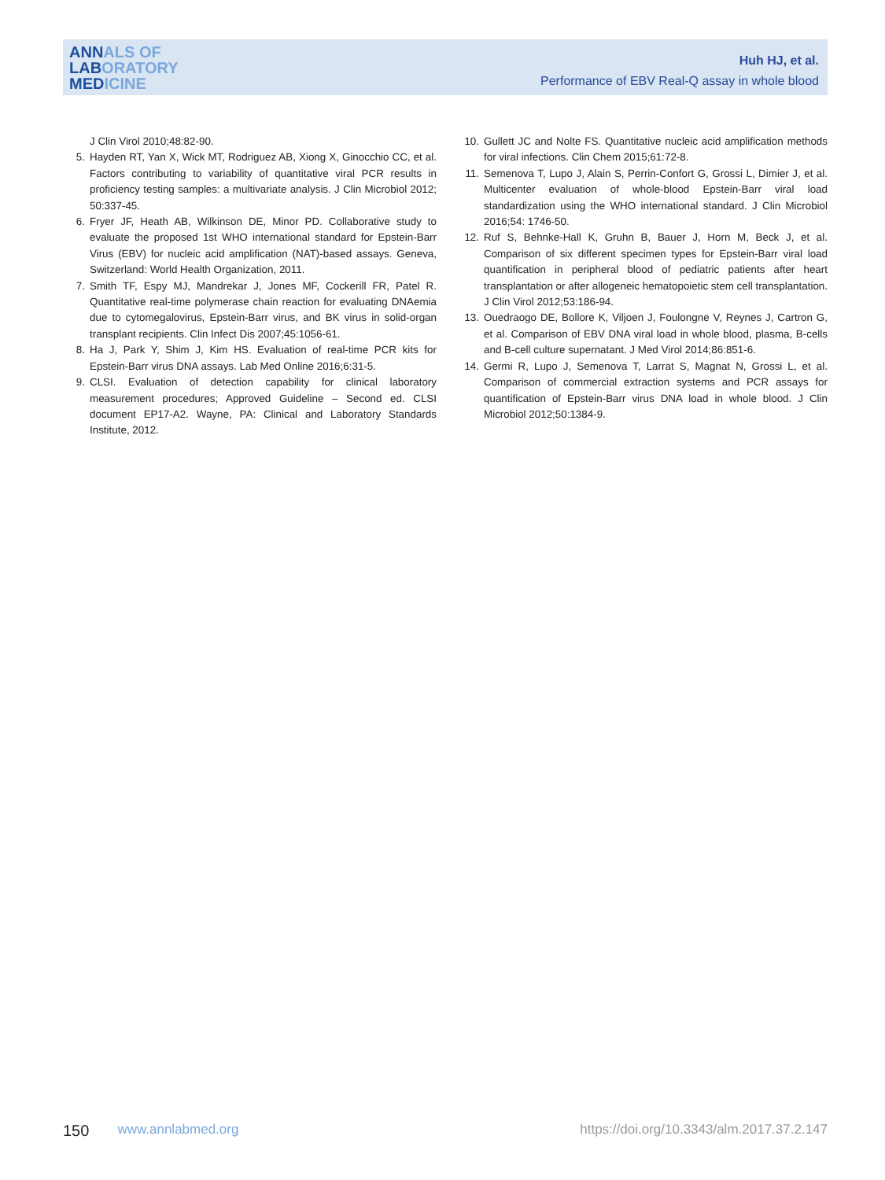ANNALS OF
LABORATORY
MEDICINE
Huh HJ, et al.
Performance of EBV Real-Q assay in whole blood
J Clin Virol 2010;48:82-90.
5. Hayden RT, Yan X, Wick MT, Rodriguez AB, Xiong X, Ginocchio CC, et al. Factors contributing to variability of quantitative viral PCR results in proficiency testing samples: a multivariate analysis. J Clin Microbiol 2012; 50:337-45.
6. Fryer JF, Heath AB, Wilkinson DE, Minor PD. Collaborative study to evaluate the proposed 1st WHO international standard for Epstein-Barr Virus (EBV) for nucleic acid amplification (NAT)-based assays. Geneva, Switzerland: World Health Organization, 2011.
7. Smith TF, Espy MJ, Mandrekar J, Jones MF, Cockerill FR, Patel R. Quantitative real-time polymerase chain reaction for evaluating DNAemia due to cytomegalovirus, Epstein-Barr virus, and BK virus in solid-organ transplant recipients. Clin Infect Dis 2007;45:1056-61.
8. Ha J, Park Y, Shim J, Kim HS. Evaluation of real-time PCR kits for Epstein-Barr virus DNA assays. Lab Med Online 2016;6:31-5.
9. CLSI. Evaluation of detection capability for clinical laboratory measurement procedures; Approved Guideline – Second ed. CLSI document EP17-A2. Wayne, PA: Clinical and Laboratory Standards Institute, 2012.
10. Gullett JC and Nolte FS. Quantitative nucleic acid amplification methods for viral infections. Clin Chem 2015;61:72-8.
11. Semenova T, Lupo J, Alain S, Perrin-Confort G, Grossi L, Dimier J, et al. Multicenter evaluation of whole-blood Epstein-Barr viral load standardization using the WHO international standard. J Clin Microbiol 2016;54: 1746-50.
12. Ruf S, Behnke-Hall K, Gruhn B, Bauer J, Horn M, Beck J, et al. Comparison of six different specimen types for Epstein-Barr viral load quantification in peripheral blood of pediatric patients after heart transplantation or after allogeneic hematopoietic stem cell transplantation. J Clin Virol 2012;53:186-94.
13. Ouedraogo DE, Bollore K, Viljoen J, Foulongne V, Reynes J, Cartron G, et al. Comparison of EBV DNA viral load in whole blood, plasma, B-cells and B-cell culture supernatant. J Med Virol 2014;86:851-6.
14. Germi R, Lupo J, Semenova T, Larrat S, Magnat N, Grossi L, et al. Comparison of commercial extraction systems and PCR assays for quantification of Epstein-Barr virus DNA load in whole blood. J Clin Microbiol 2012;50:1384-9.
150 www.annlabmed.org https://doi.org/10.3343/alm.2017.37.2.147